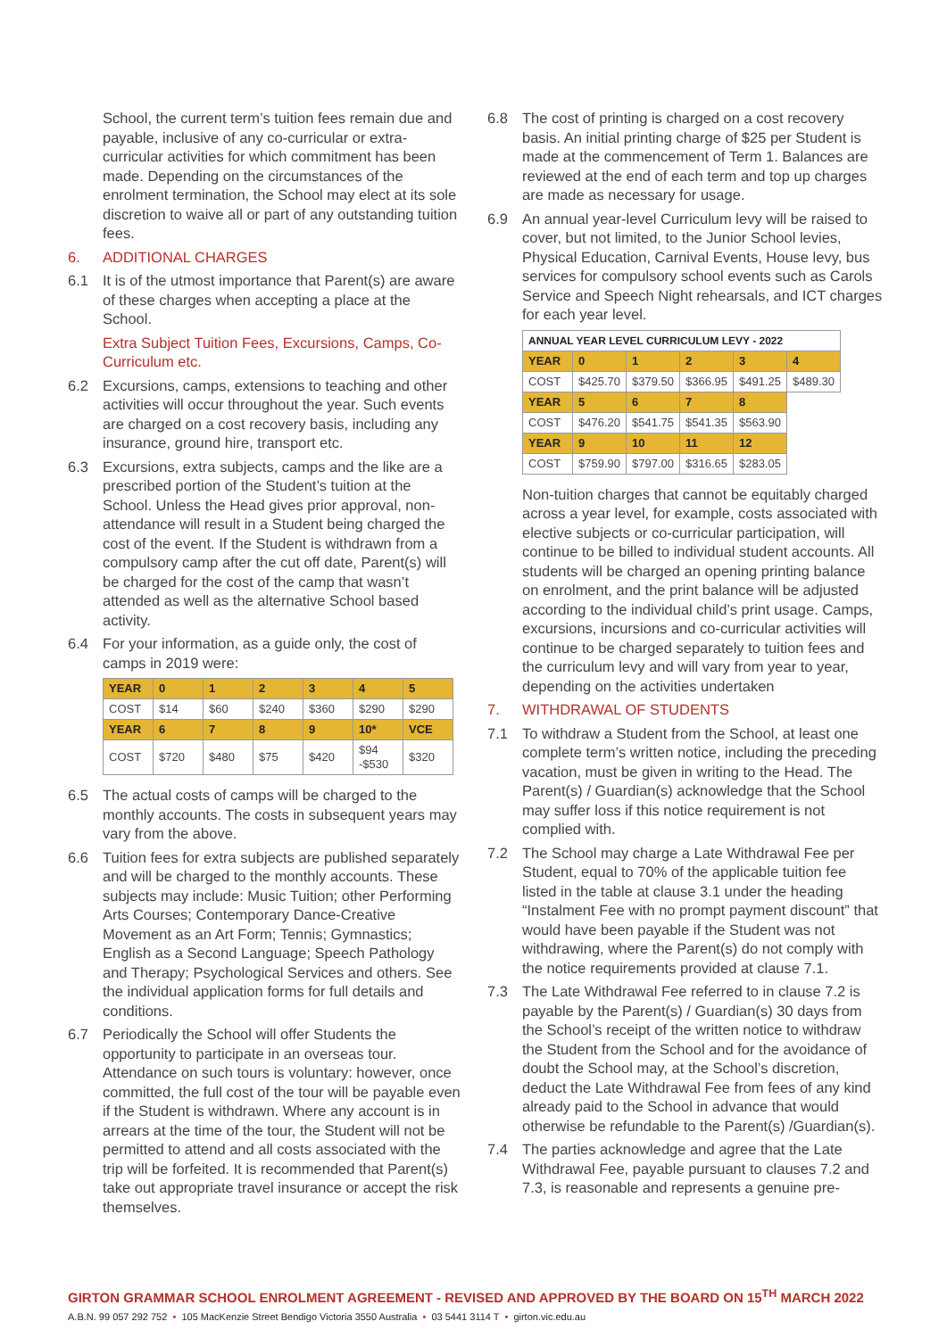School, the current term’s tuition fees remain due and payable, inclusive of any co-curricular or extra-curricular activities for which commitment has been made. Depending on the circumstances of the enrolment termination, the School may elect at its sole discretion to waive all or part of any outstanding tuition fees.
6. ADDITIONAL CHARGES
6.1 It is of the utmost importance that Parent(s) are aware of these charges when accepting a place at the School.
Extra Subject Tuition Fees, Excursions, Camps, Co-Curriculum etc.
6.2 Excursions, camps, extensions to teaching and other activities will occur throughout the year. Such events are charged on a cost recovery basis, including any insurance, ground hire, transport etc.
6.3 Excursions, extra subjects, camps and the like are a prescribed portion of the Student’s tuition at the School. Unless the Head gives prior approval, non- attendance will result in a Student being charged the cost of the event. If the Student is withdrawn from a compulsory camp after the cut off date, Parent(s) will be charged for the cost of the camp that wasn’t attended as well as the alternative School based activity.
6.4 For your information, as a guide only, the cost of camps in 2019 were:
| YEAR | 0 | 1 | 2 | 3 | 4 | 5 |
| --- | --- | --- | --- | --- | --- | --- |
| COST | $14 | $60 | $240 | $360 | $290 | $290 |
| YEAR | 6 | 7 | 8 | 9 | 10* | VCE |
| COST | $720 | $480 | $75 | $420 | $94 -$530 | $320 |
6.5 The actual costs of camps will be charged to the monthly accounts. The costs in subsequent years may vary from the above.
6.6 Tuition fees for extra subjects are published separately and will be charged to the monthly accounts. These subjects may include: Music Tuition; other Performing Arts Courses; Contemporary Dance-Creative Movement as an Art Form; Tennis; Gymnastics; English as a Second Language; Speech Pathology and Therapy; Psychological Services and others. See the individual application forms for full details and conditions.
6.7 Periodically the School will offer Students the opportunity to participate in an overseas tour. Attendance on such tours is voluntary: however, once committed, the full cost of the tour will be payable even if the Student is withdrawn. Where any account is in arrears at the time of the tour, the Student will not be permitted to attend and all costs associated with the trip will be forfeited. It is recommended that Parent(s) take out appropriate travel insurance or accept the risk themselves.
6.8 The cost of printing is charged on a cost recovery basis. An initial printing charge of $25 per Student is made at the commencement of Term 1. Balances are reviewed at the end of each term and top up charges are made as necessary for usage.
6.9 An annual year-level Curriculum levy will be raised to cover, but not limited, to the Junior School levies, Physical Education, Carnival Events, House levy, bus services for compulsory school events such as Carols Service and Speech Night rehearsals, and ICT charges for each year level.
| ANNUAL YEAR LEVEL CURRICULUM LEVY - 2022 | | | | | |
| --- | --- | --- | --- | --- | --- |
| YEAR | 0 | 1 | 2 | 3 | 4 |
| COST | $425.70 | $379.50 | $366.95 | $491.25 | $489.30 |
| YEAR | 5 | 6 | 7 | 8 | |
| COST | $476.20 | $541.75 | $541.35 | $563.90 | |
| YEAR | 9 | 10 | 11 | 12 | |
| COST | $759.90 | $797.00 | $316.65 | $283.05 | |
Non-tuition charges that cannot be equitably charged across a year level, for example, costs associated with elective subjects or co-curricular participation, will continue to be billed to individual student accounts. All students will be charged an opening printing balance on enrolment, and the print balance will be adjusted according to the individual child’s print usage. Camps, excursions, incursions and co-curricular activities will continue to be charged separately to tuition fees and the curriculum levy and will vary from year to year, depending on the activities undertaken
7. WITHDRAWAL OF STUDENTS
7.1 To withdraw a Student from the School, at least one complete term’s written notice, including the preceding vacation, must be given in writing to the Head. The Parent(s) / Guardian(s) acknowledge that the School may suffer loss if this notice requirement is not complied with.
7.2 The School may charge a Late Withdrawal Fee per Student, equal to 70% of the applicable tuition fee listed in the table at clause 3.1 under the heading “Instalment Fee with no prompt payment discount” that would have been payable if the Student was not withdrawing, where the Parent(s) do not comply with the notice requirements provided at clause 7.1.
7.3 The Late Withdrawal Fee referred to in clause 7.2 is payable by the Parent(s) / Guardian(s) 30 days from the School’s receipt of the written notice to withdraw the Student from the School and for the avoidance of doubt the School may, at the School’s discretion, deduct the Late Withdrawal Fee from fees of any kind already paid to the School in advance that would otherwise be refundable to the Parent(s) /Guardian(s).
7.4 The parties acknowledge and agree that the Late Withdrawal Fee, payable pursuant to clauses 7.2 and 7.3, is reasonable and represents a genuine pre-
GIRTON GRAMMAR SCHOOL ENROLMENT AGREEMENT - REVISED AND APPROVED BY THE BOARD ON 15<sup>TH</sup> MARCH 2022
A.B.N. 99 057 292 752 • 105 MacKenzie Street Bendigo Victoria 3550 Australia • 03 5441 3114 T • girton.vic.edu.au